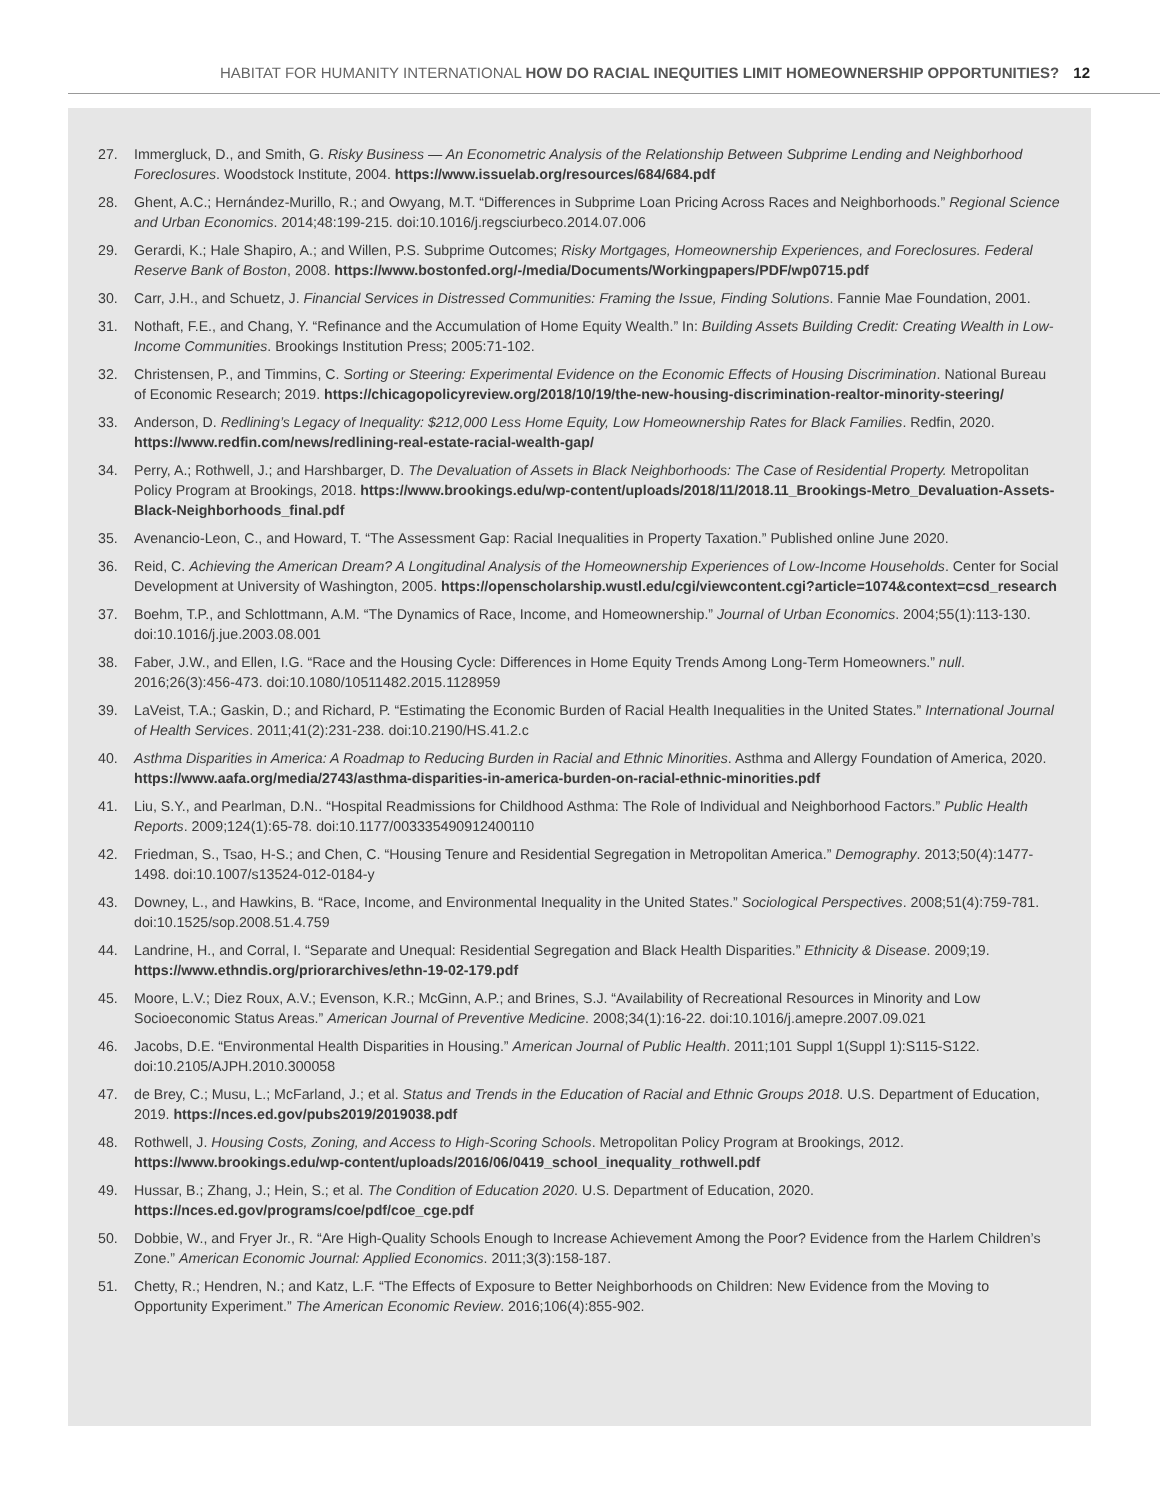HABITAT FOR HUMANITY INTERNATIONAL HOW DO RACIAL INEQUITIES LIMIT HOMEOWNERSHIP OPPORTUNITIES? 12
27. Immergluck, D., and Smith, G. Risky Business — An Econometric Analysis of the Relationship Between Subprime Lending and Neighborhood Foreclosures. Woodstock Institute, 2004. https://www.issuelab.org/resources/684/684.pdf
28. Ghent, A.C.; Hernández-Murillo, R.; and Owyang, M.T. “Differences in Subprime Loan Pricing Across Races and Neighborhoods.” Regional Science and Urban Economics. 2014;48:199-215. doi:10.1016/j.regsciurbeco.2014.07.006
29. Gerardi, K.; Hale Shapiro, A.; and Willen, P.S. Subprime Outcomes; Risky Mortgages, Homeownership Experiences, and Foreclosures. Federal Reserve Bank of Boston, 2008. https://www.bostonfed.org/-/media/Documents/Workingpapers/PDF/wp0715.pdf
30. Carr, J.H., and Schuetz, J. Financial Services in Distressed Communities: Framing the Issue, Finding Solutions. Fannie Mae Foundation, 2001.
31. Nothaft, F.E., and Chang, Y. “Refinance and the Accumulation of Home Equity Wealth.” In: Building Assets Building Credit: Creating Wealth in Low-Income Communities. Brookings Institution Press; 2005:71-102.
32. Christensen, P., and Timmins, C. Sorting or Steering: Experimental Evidence on the Economic Effects of Housing Discrimination. National Bureau of Economic Research; 2019. https://chicagopolicyreview.org/2018/10/19/the-new-housing-discrimination-realtor-minority-steering/
33. Anderson, D. Redlining’s Legacy of Inequality: $212,000 Less Home Equity, Low Homeownership Rates for Black Families. Redfin, 2020. https://www.redfin.com/news/redlining-real-estate-racial-wealth-gap/
34. Perry, A.; Rothwell, J.; and Harshbarger, D. The Devaluation of Assets in Black Neighborhoods: The Case of Residential Property. Metropolitan Policy Program at Brookings, 2018. https://www.brookings.edu/wp-content/uploads/2018/11/2018.11_Brookings-Metro_Devaluation-Assets-Black-Neighborhoods_final.pdf
35. Avenancio-Leon, C., and Howard, T. “The Assessment Gap: Racial Inequalities in Property Taxation.” Published online June 2020.
36. Reid, C. Achieving the American Dream? A Longitudinal Analysis of the Homeownership Experiences of Low-Income Households. Center for Social Development at University of Washington, 2005. https://openscholarship.wustl.edu/cgi/viewcontent.cgi?article=1074&context=csd_research
37. Boehm, T.P., and Schlottmann, A.M. “The Dynamics of Race, Income, and Homeownership.” Journal of Urban Economics. 2004;55(1):113-130. doi:10.1016/j.jue.2003.08.001
38. Faber, J.W., and Ellen, I.G. “Race and the Housing Cycle: Differences in Home Equity Trends Among Long-Term Homeowners.” null. 2016;26(3):456-473. doi:10.1080/10511482.2015.1128959
39. LaVeist, T.A.; Gaskin, D.; and Richard, P. “Estimating the Economic Burden of Racial Health Inequalities in the United States.” International Journal of Health Services. 2011;41(2):231-238. doi:10.2190/HS.41.2.c
40. Asthma Disparities in America: A Roadmap to Reducing Burden in Racial and Ethnic Minorities. Asthma and Allergy Foundation of America, 2020. https://www.aafa.org/media/2743/asthma-disparities-in-america-burden-on-racial-ethnic-minorities.pdf
41. Liu, S.Y., and Pearlman, D.N.. “Hospital Readmissions for Childhood Asthma: The Role of Individual and Neighborhood Factors.” Public Health Reports. 2009;124(1):65-78. doi:10.1177/003335490912400110
42. Friedman, S., Tsao, H-S.; and Chen, C. “Housing Tenure and Residential Segregation in Metropolitan America.” Demography. 2013;50(4):1477-1498. doi:10.1007/s13524-012-0184-y
43. Downey, L., and Hawkins, B. “Race, Income, and Environmental Inequality in the United States.” Sociological Perspectives. 2008;51(4):759-781. doi:10.1525/sop.2008.51.4.759
44. Landrine, H., and Corral, I. “Separate and Unequal: Residential Segregation and Black Health Disparities.” Ethnicity & Disease. 2009;19. https://www.ethndis.org/priorarchives/ethn-19-02-179.pdf
45. Moore, L.V.; Diez Roux, A.V.; Evenson, K.R.; McGinn, A.P.; and Brines, S.J. “Availability of Recreational Resources in Minority and Low Socioeconomic Status Areas.” American Journal of Preventive Medicine. 2008;34(1):16-22. doi:10.1016/j.amepre.2007.09.021
46. Jacobs, D.E. “Environmental Health Disparities in Housing.” American Journal of Public Health. 2011;101 Suppl 1(Suppl 1):S115-S122. doi:10.2105/AJPH.2010.300058
47. de Brey, C.; Musu, L.; McFarland, J.; et al. Status and Trends in the Education of Racial and Ethnic Groups 2018. U.S. Department of Education, 2019. https://nces.ed.gov/pubs2019/2019038.pdf
48. Rothwell, J. Housing Costs, Zoning, and Access to High-Scoring Schools. Metropolitan Policy Program at Brookings, 2012. https://www.brookings.edu/wp-content/uploads/2016/06/0419_school_inequality_rothwell.pdf
49. Hussar, B.; Zhang, J.; Hein, S.; et al. The Condition of Education 2020. U.S. Department of Education, 2020. https://nces.ed.gov/programs/coe/pdf/coe_cge.pdf
50. Dobbie, W., and Fryer Jr., R. “Are High-Quality Schools Enough to Increase Achievement Among the Poor? Evidence from the Harlem Children’s Zone.” American Economic Journal: Applied Economics. 2011;3(3):158-187.
51. Chetty, R.; Hendren, N.; and Katz, L.F. “The Effects of Exposure to Better Neighborhoods on Children: New Evidence from the Moving to Opportunity Experiment.” The American Economic Review. 2016;106(4):855-902.